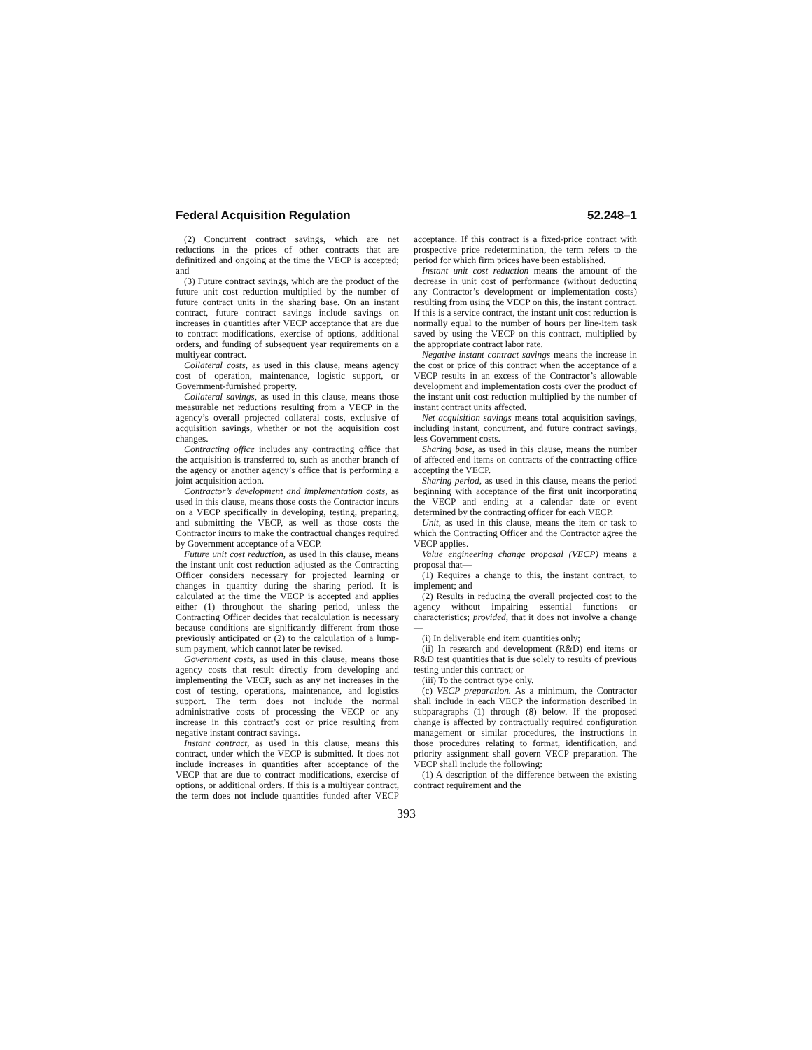Federal Acquisition Regulation 52.248–1
(2) Concurrent contract savings, which are net reductions in the prices of other contracts that are definitized and ongoing at the time the VECP is accepted; and
(3) Future contract savings, which are the product of the future unit cost reduction multiplied by the number of future contract units in the sharing base. On an instant contract, future contract savings include savings on increases in quantities after VECP acceptance that are due to contract modifications, exercise of options, additional orders, and funding of subsequent year requirements on a multiyear contract.
Collateral costs, as used in this clause, means agency cost of operation, maintenance, logistic support, or Government-furnished property.
Collateral savings, as used in this clause, means those measurable net reductions resulting from a VECP in the agency’s overall projected collateral costs, exclusive of acquisition savings, whether or not the acquisition cost changes.
Contracting office includes any contracting office that the acquisition is transferred to, such as another branch of the agency or another agency’s office that is performing a joint acquisition action.
Contractor’s development and implementation costs, as used in this clause, means those costs the Contractor incurs on a VECP specifically in developing, testing, preparing, and submitting the VECP, as well as those costs the Contractor incurs to make the contractual changes required by Government acceptance of a VECP.
Future unit cost reduction, as used in this clause, means the instant unit cost reduction adjusted as the Contracting Officer considers necessary for projected learning or changes in quantity during the sharing period. It is calculated at the time the VECP is accepted and applies either (1) throughout the sharing period, unless the Contracting Officer decides that recalculation is necessary because conditions are significantly different from those previously anticipated or (2) to the calculation of a lump-sum payment, which cannot later be revised.
Government costs, as used in this clause, means those agency costs that result directly from developing and implementing the VECP, such as any net increases in the cost of testing, operations, maintenance, and logistics support. The term does not include the normal administrative costs of processing the VECP or any increase in this contract’s cost or price resulting from negative instant contract savings.
Instant contract, as used in this clause, means this contract, under which the VECP is submitted. It does not include increases in quantities after acceptance of the VECP that are due to contract modifications, exercise of options, or additional orders. If this is a multiyear contract, the term does not include quantities funded after VECP acceptance. If this contract is a fixed-price contract with prospective price redetermination, the term refers to the period for which firm prices have been established.
Instant unit cost reduction means the amount of the decrease in unit cost of performance (without deducting any Contractor’s development or implementation costs) resulting from using the VECP on this, the instant contract. If this is a service contract, the instant unit cost reduction is normally equal to the number of hours per line-item task saved by using the VECP on this contract, multiplied by the appropriate contract labor rate.
Negative instant contract savings means the increase in the cost or price of this contract when the acceptance of a VECP results in an excess of the Contractor’s allowable development and implementation costs over the product of the instant unit cost reduction multiplied by the number of instant contract units affected.
Net acquisition savings means total acquisition savings, including instant, concurrent, and future contract savings, less Government costs.
Sharing base, as used in this clause, means the number of affected end items on contracts of the contracting office accepting the VECP.
Sharing period, as used in this clause, means the period beginning with acceptance of the first unit incorporating the VECP and ending at a calendar date or event determined by the contracting officer for each VECP.
Unit, as used in this clause, means the item or task to which the Contracting Officer and the Contractor agree the VECP applies.
Value engineering change proposal (VECP) means a proposal that—
(1) Requires a change to this, the instant contract, to implement; and
(2) Results in reducing the overall projected cost to the agency without impairing essential functions or characteristics; provided, that it does not involve a change—
(i) In deliverable end item quantities only;
(ii) In research and development (R&D) end items or R&D test quantities that is due solely to results of previous testing under this contract; or
(iii) To the contract type only.
(c) VECP preparation. As a minimum, the Contractor shall include in each VECP the information described in subparagraphs (1) through (8) below. If the proposed change is affected by contractually required configuration management or similar procedures, the instructions in those procedures relating to format, identification, and priority assignment shall govern VECP preparation. The VECP shall include the following:
(1) A description of the difference between the existing contract requirement and the
393